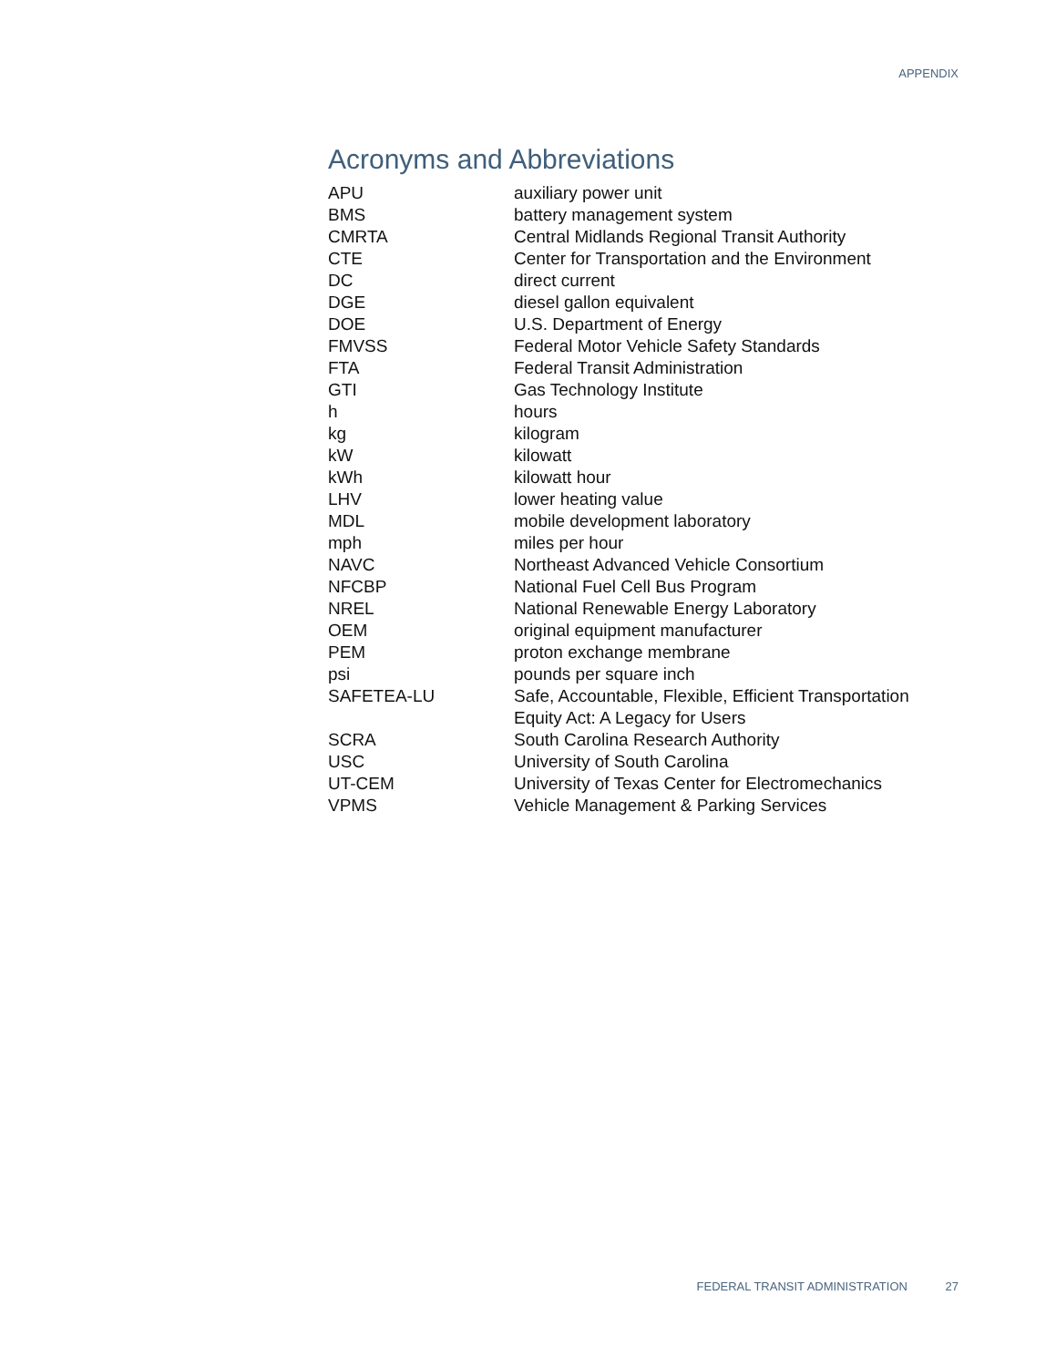APPENDIX
Acronyms and Abbreviations
| APU | auxiliary power unit |
| BMS | battery management system |
| CMRTA | Central Midlands Regional Transit Authority |
| CTE | Center for Transportation and the Environment |
| DC | direct current |
| DGE | diesel gallon equivalent |
| DOE | U.S. Department of Energy |
| FMVSS | Federal Motor Vehicle Safety Standards |
| FTA | Federal Transit Administration |
| GTI | Gas Technology Institute |
| h | hours |
| kg | kilogram |
| kW | kilowatt |
| kWh | kilowatt hour |
| LHV | lower heating value |
| MDL | mobile development laboratory |
| mph | miles per hour |
| NAVC | Northeast Advanced Vehicle Consortium |
| NFCBP | National Fuel Cell Bus Program |
| NREL | National Renewable Energy Laboratory |
| OEM | original equipment manufacturer |
| PEM | proton exchange membrane |
| psi | pounds per square inch |
| SAFETEA-LU | Safe, Accountable, Flexible, Efficient Transportation Equity Act: A Legacy for Users |
| SCRA | South Carolina Research Authority |
| USC | University of South Carolina |
| UT-CEM | University of Texas Center for Electromechanics |
| VPMS | Vehicle Management & Parking Services |
FEDERAL TRANSIT ADMINISTRATION 27